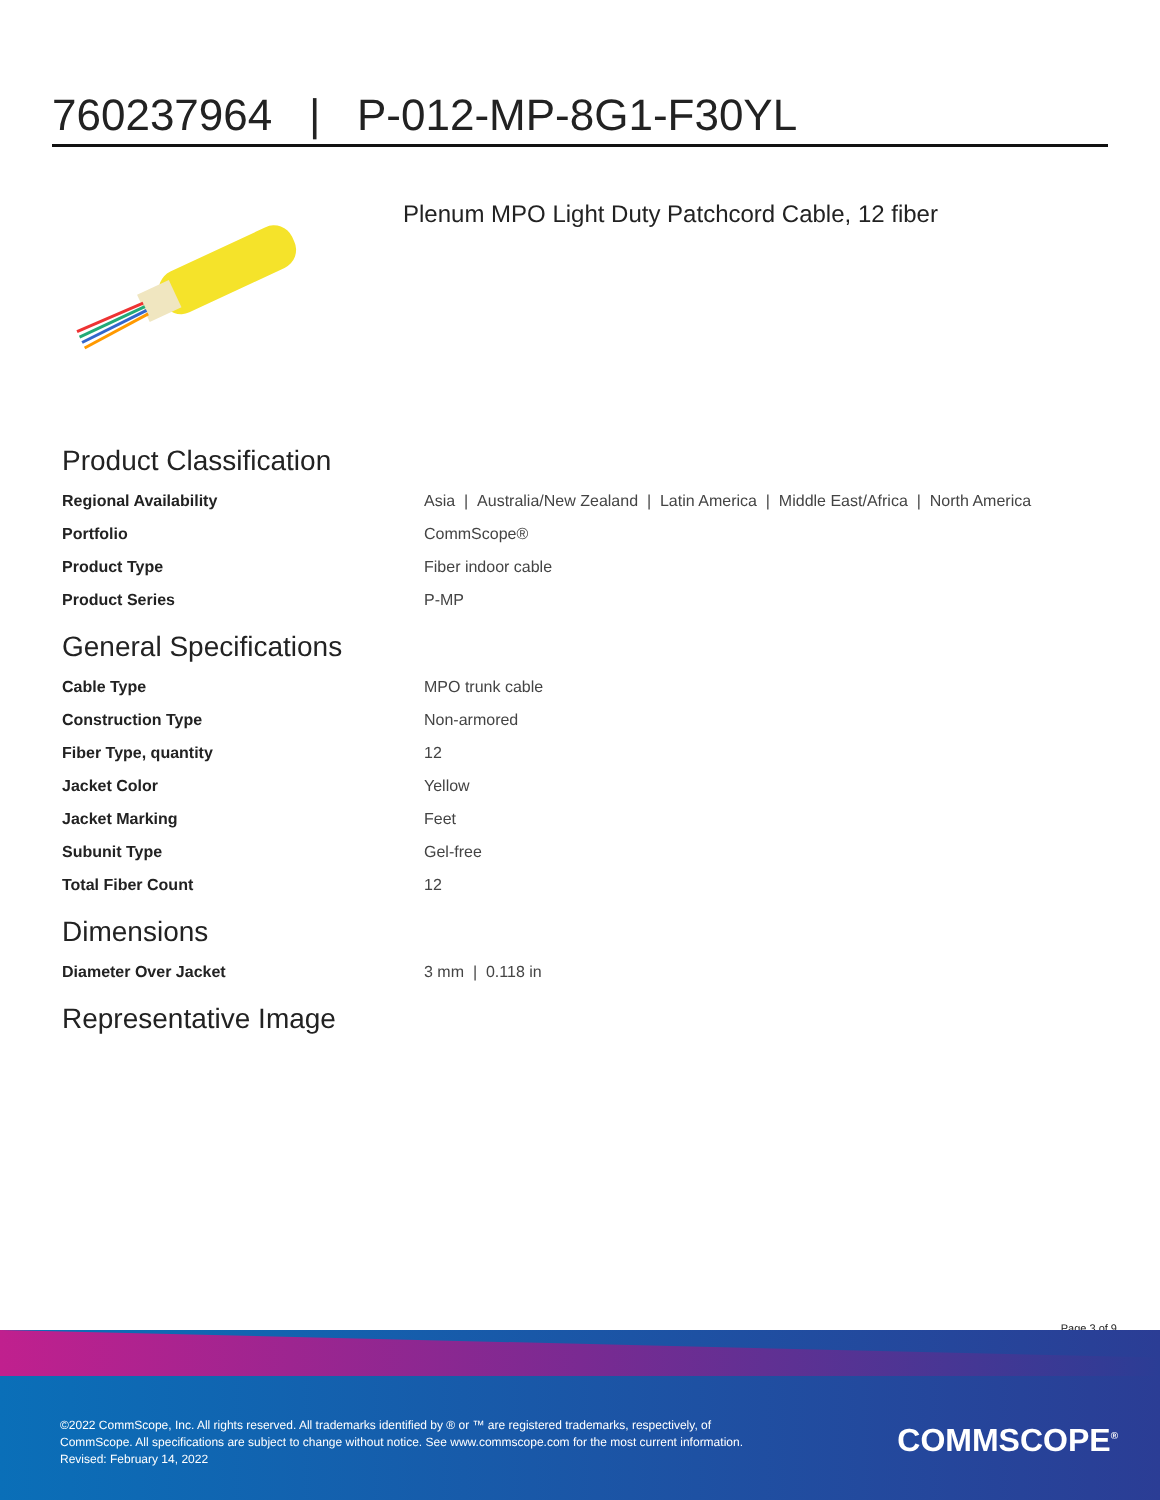760237964 | P-012-MP-8G1-F30YL
Plenum MPO Light Duty Patchcord Cable, 12 fiber
Product Classification
| Regional Availability | Asia / Australia/New Zealand / Latin America / Middle East/Africa / North America |
| Portfolio | CommScope® |
| Product Type | Fiber indoor cable |
| Product Series | P-MP |
General Specifications
| Cable Type | MPO trunk cable |
| Construction Type | Non-armored |
| Fiber Type, quantity | 12 |
| Jacket Color | Yellow |
| Jacket Marking | Feet |
| Subunit Type | Gel-free |
| Total Fiber Count | 12 |
Dimensions
| Diameter Over Jacket | 3 mm / 0.118 in |
Representative Image
Page 3 of 9
©2022 CommScope, Inc. All rights reserved. All trademarks identified by ® or ™ are registered trademarks, respectively, of CommScope. All specifications are subject to change without notice. See www.commscope.com for the most current information. Revised: February 14, 2022
COMMSCOPE<sup>®</sup>